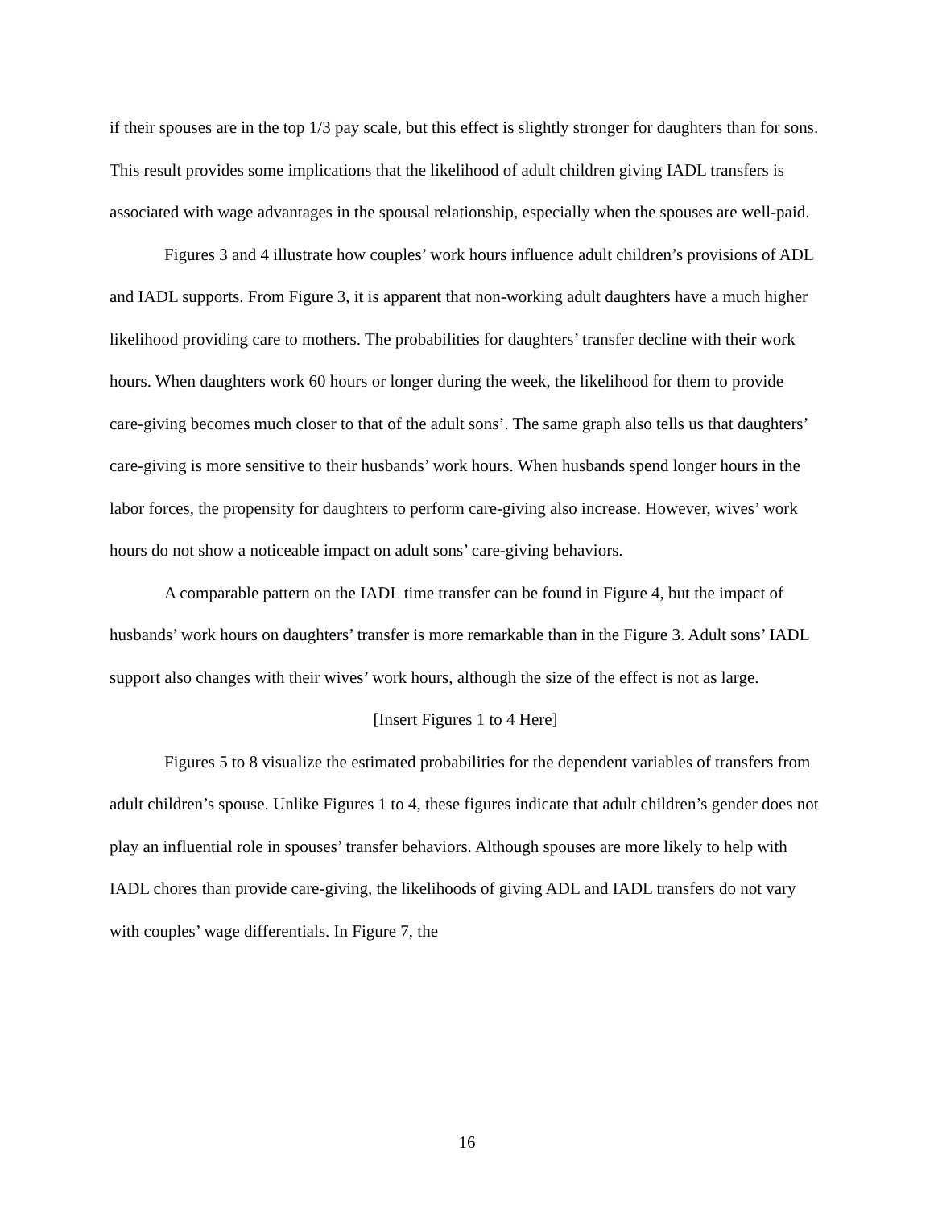if their spouses are in the top 1/3 pay scale, but this effect is slightly stronger for daughters than for sons. This result provides some implications that the likelihood of adult children giving IADL transfers is associated with wage advantages in the spousal relationship, especially when the spouses are well-paid.
Figures 3 and 4 illustrate how couples’ work hours influence adult children’s provisions of ADL and IADL supports. From Figure 3, it is apparent that non-working adult daughters have a much higher likelihood providing care to mothers. The probabilities for daughters’ transfer decline with their work hours. When daughters work 60 hours or longer during the week, the likelihood for them to provide care-giving becomes much closer to that of the adult sons’. The same graph also tells us that daughters’ care-giving is more sensitive to their husbands’ work hours. When husbands spend longer hours in the labor forces, the propensity for daughters to perform care-giving also increase. However, wives’ work hours do not show a noticeable impact on adult sons’ care-giving behaviors.
A comparable pattern on the IADL time transfer can be found in Figure 4, but the impact of husbands’ work hours on daughters’ transfer is more remarkable than in the Figure 3. Adult sons’ IADL support also changes with their wives’ work hours, although the size of the effect is not as large.
[Insert Figures 1 to 4 Here]
Figures 5 to 8 visualize the estimated probabilities for the dependent variables of transfers from adult children’s spouse. Unlike Figures 1 to 4, these figures indicate that adult children’s gender does not play an influential role in spouses’ transfer behaviors. Although spouses are more likely to help with IADL chores than provide care-giving, the likelihoods of giving ADL and IADL transfers do not vary with couples’ wage differentials. In Figure 7, the
16